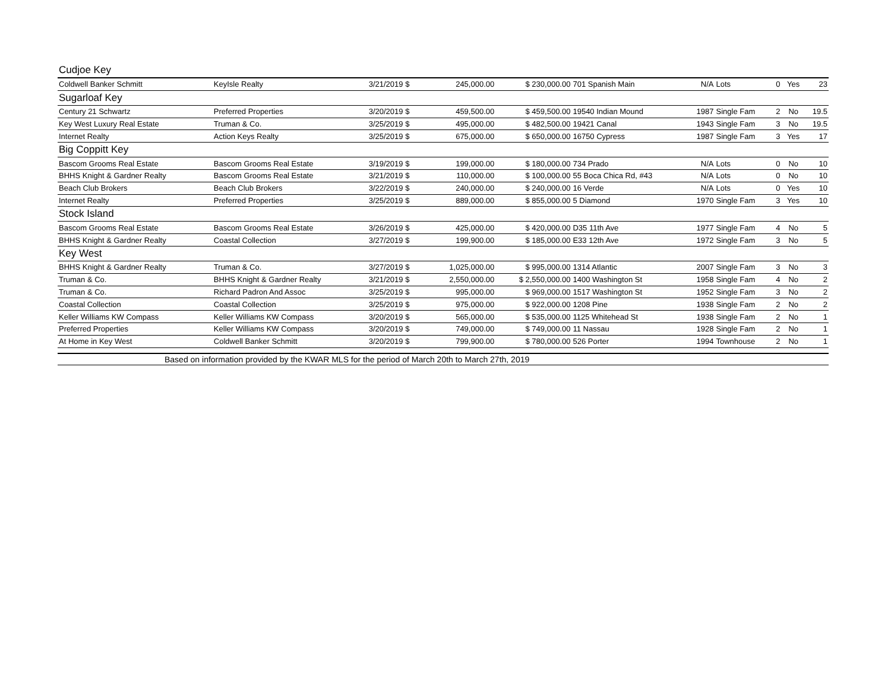| Cudjoe Key | | | | | | | | | | |
| Coldwell Banker Schmitt | KeyIsle Realty | 3/21/2019 $ | 245,000.00 | $ 230,000.00 | 701 Spanish Main | N/A | Lots | 0 | Yes | 23 |
| Sugarloaf Key | | | | | | | | | | |
| Century 21 Schwartz | Preferred Properties | 3/20/2019 $ | 459,500.00 | $ 459,500.00 | 19540 Indian Mound | 1987 | Single Fam | 2 | No | 19.5 |
| Key West Luxury Real Estate | Truman & Co. | 3/25/2019 $ | 495,000.00 | $ 482,500.00 | 19421 Canal | 1943 | Single Fam | 3 | No | 19.5 |
| Internet Realty | Action Keys Realty | 3/25/2019 $ | 675,000.00 | $ 650,000.00 | 16750 Cypress | 1987 | Single Fam | 3 | Yes | 17 |
| Big Coppitt Key | | | | | | | | | | |
| Bascom Grooms Real Estate | Bascom Grooms Real Estate | 3/19/2019 $ | 199,000.00 | $ 180,000.00 | 734 Prado | N/A | Lots | 0 | No | 10 |
| BHHS Knight & Gardner Realty | Bascom Grooms Real Estate | 3/21/2019 $ | 110,000.00 | $ 100,000.00 | 55 Boca Chica Rd, #43 | N/A | Lots | 0 | No | 10 |
| Beach Club Brokers | Beach Club Brokers | 3/22/2019 $ | 240,000.00 | $ 240,000.00 | 16 Verde | N/A | Lots | 0 | Yes | 10 |
| Internet Realty | Preferred Properties | 3/25/2019 $ | 889,000.00 | $ 855,000.00 | 5 Diamond | 1970 | Single Fam | 3 | Yes | 10 |
| Stock Island | | | | | | | | | | |
| Bascom Grooms Real Estate | Bascom Grooms Real Estate | 3/26/2019 $ | 425,000.00 | $ 420,000.00 | D35 11th Ave | 1977 | Single Fam | 4 | No | 5 |
| BHHS Knight & Gardner Realty | Coastal Collection | 3/27/2019 $ | 199,900.00 | $ 185,000.00 | E33 12th Ave | 1972 | Single Fam | 3 | No | 5 |
| Key West | | | | | | | | | | |
| BHHS Knight & Gardner Realty | Truman & Co. | 3/27/2019 $ | 1,025,000.00 | $ 995,000.00 | 1314 Atlantic | 2007 | Single Fam | 3 | No | 3 |
| Truman & Co. | BHHS Knight & Gardner Realty | 3/21/2019 $ | 2,550,000.00 | $ 2,550,000.00 | 1400 Washington St | 1958 | Single Fam | 4 | No | 2 |
| Truman & Co. | Richard Padron And Assoc | 3/25/2019 $ | 995,000.00 | $ 969,000.00 | 1517 Washington St | 1952 | Single Fam | 3 | No | 2 |
| Coastal Collection | Coastal Collection | 3/25/2019 $ | 975,000.00 | $ 922,000.00 | 1208 Pine | 1938 | Single Fam | 2 | No | 2 |
| Keller Williams KW Compass | Keller Williams KW Compass | 3/20/2019 $ | 565,000.00 | $ 535,000.00 | 1125 Whitehead St | 1938 | Single Fam | 2 | No | 1 |
| Preferred Properties | Keller Williams KW Compass | 3/20/2019 $ | 749,000.00 | $ 749,000.00 | 11 Nassau | 1928 | Single Fam | 2 | No | 1 |
| At Home in Key West | Coldwell Banker Schmitt | 3/20/2019 $ | 799,900.00 | $ 780,000.00 | 526 Porter | 1994 | Townhouse | 2 | No | 1 |
| Based on information provided by the KWAR MLS for the period of March 20th to March 27th, 2019 | | | | | | | | | | |